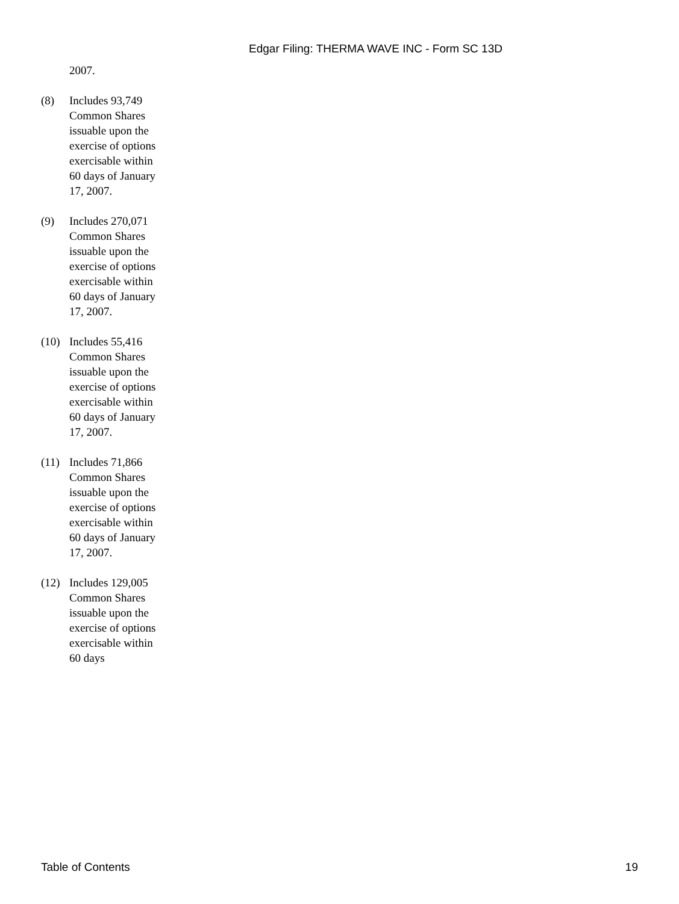Edgar Filing: THERMA WAVE INC - Form SC 13D
2007.
(8) Includes 93,749 Common Shares issuable upon the exercise of options exercisable within 60 days of January 17, 2007.
(9) Includes 270,071 Common Shares issuable upon the exercise of options exercisable within 60 days of January 17, 2007.
(10) Includes 55,416 Common Shares issuable upon the exercise of options exercisable within 60 days of January 17, 2007.
(11) Includes 71,866 Common Shares issuable upon the exercise of options exercisable within 60 days of January 17, 2007.
(12) Includes 129,005 Common Shares issuable upon the exercise of options exercisable within 60 days
Table of Contents 19